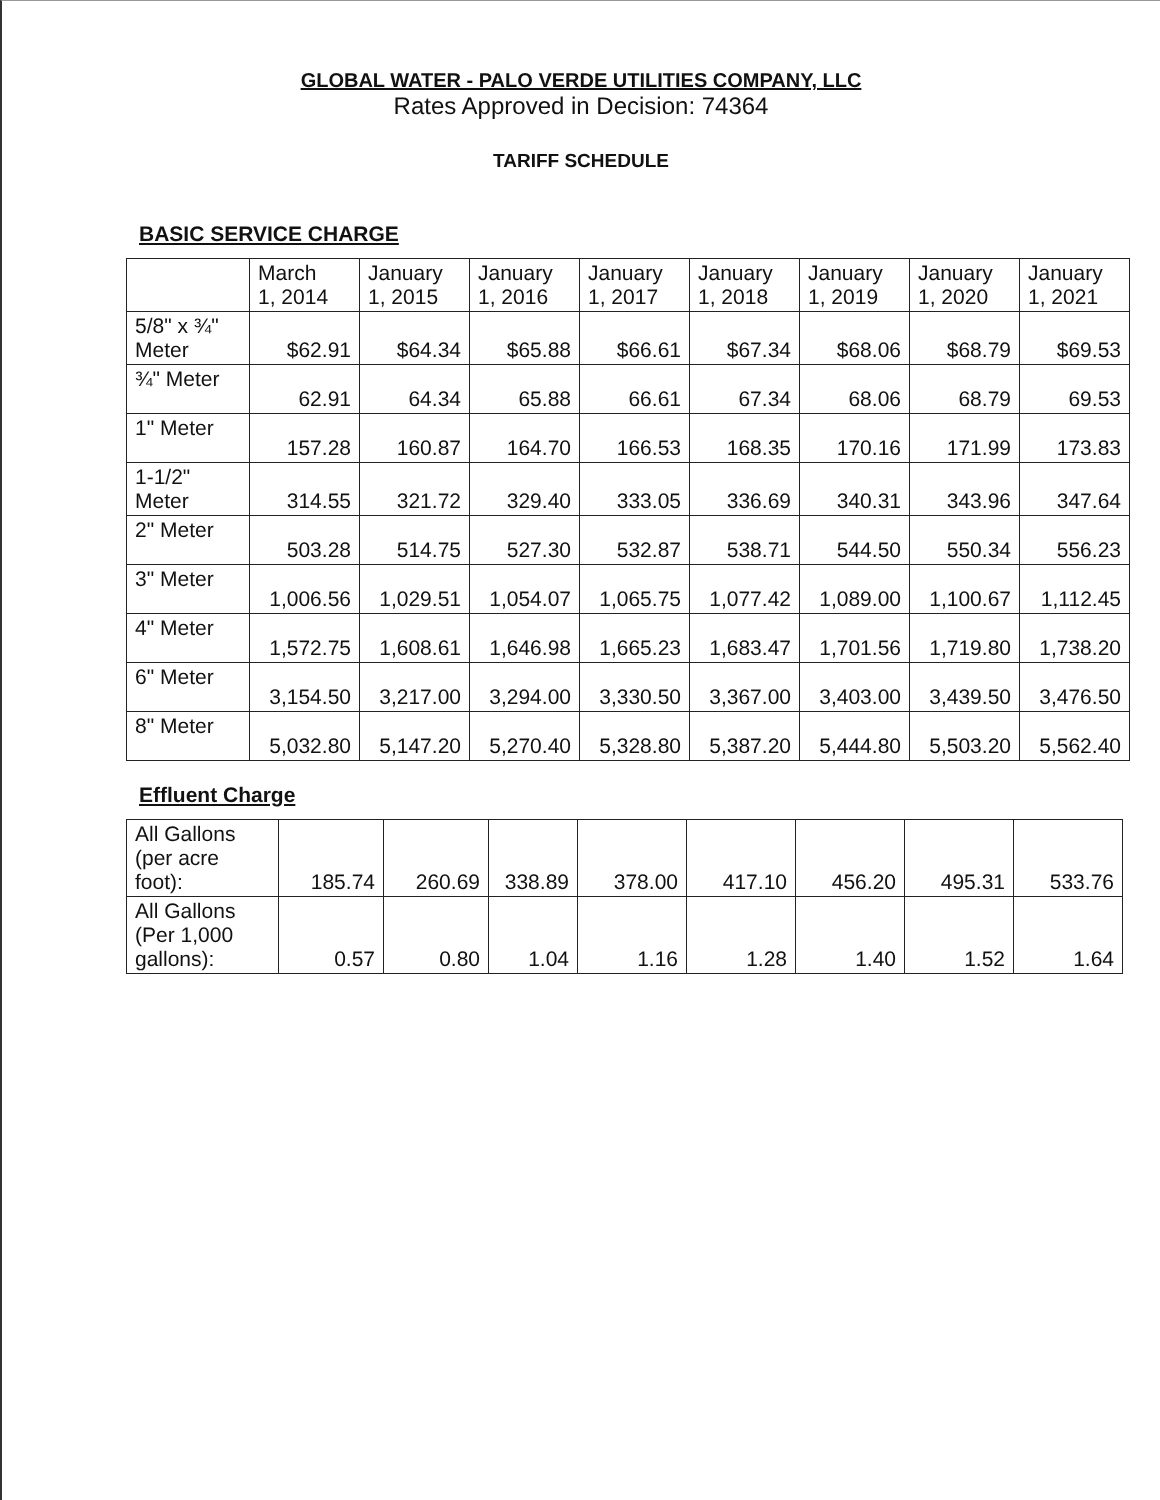GLOBAL WATER - PALO VERDE UTILITIES COMPANY, LLC
Rates Approved in Decision: 74364
TARIFF SCHEDULE
BASIC SERVICE CHARGE
| | March 1, 2014 | January 1, 2015 | January 1, 2016 | January 1, 2017 | January 1, 2018 | January 1, 2019 | January 1, 2020 | January 1, 2021 |
| --- | --- | --- | --- | --- | --- | --- | --- | --- |
| 5/8" x ¾" Meter | $62.91 | $64.34 | $65.88 | $66.61 | $67.34 | $68.06 | $68.79 | $69.53 |
| ¾" Meter | 62.91 | 64.34 | 65.88 | 66.61 | 67.34 | 68.06 | 68.79 | 69.53 |
| 1" Meter | 157.28 | 160.87 | 164.70 | 166.53 | 168.35 | 170.16 | 171.99 | 173.83 |
| 1-1/2" Meter | 314.55 | 321.72 | 329.40 | 333.05 | 336.69 | 340.31 | 343.96 | 347.64 |
| 2" Meter | 503.28 | 514.75 | 527.30 | 532.87 | 538.71 | 544.50 | 550.34 | 556.23 |
| 3" Meter | 1,006.56 | 1,029.51 | 1,054.07 | 1,065.75 | 1,077.42 | 1,089.00 | 1,100.67 | 1,112.45 |
| 4" Meter | 1,572.75 | 1,608.61 | 1,646.98 | 1,665.23 | 1,683.47 | 1,701.56 | 1,719.80 | 1,738.20 |
| 6" Meter | 3,154.50 | 3,217.00 | 3,294.00 | 3,330.50 | 3,367.00 | 3,403.00 | 3,439.50 | 3,476.50 |
| 8" Meter | 5,032.80 | 5,147.20 | 5,270.40 | 5,328.80 | 5,387.20 | 5,444.80 | 5,503.20 | 5,562.40 |
Effluent Charge
| All Gallons (per acre foot): | 185.74 | 260.69 | 338.89 | 378.00 | 417.10 | 456.20 | 495.31 | 533.76 |
| All Gallons (Per 1,000 gallons): | 0.57 | 0.80 | 1.04 | 1.16 | 1.28 | 1.40 | 1.52 | 1.64 |